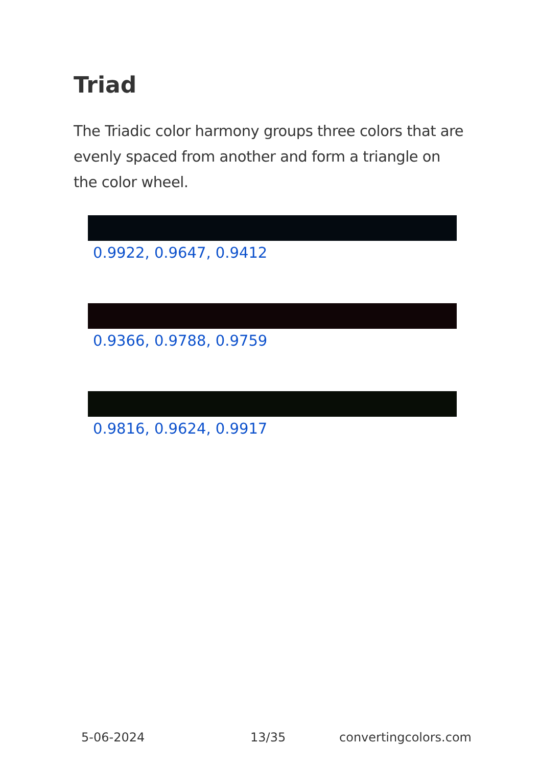Triad
The Triadic color harmony groups three colors that are evenly spaced from another and form a triangle on the color wheel.
0.9922, 0.9647, 0.9412
0.9366, 0.9788, 0.9759
0.9816, 0.9624, 0.9917
5-06-2024 13/35 convertingcolors.com